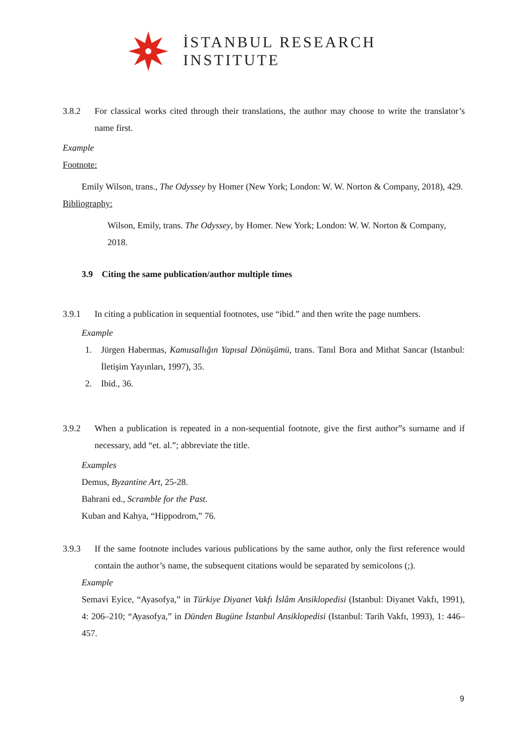İSTANBUL RESEARCH
INSTITUTE
3.8.2 For classical works cited through their translations, the author may choose to write the translator’s name first.
Example
Footnote:
Emily Wilson, trans., The Odyssey by Homer (New York; London: W. W. Norton & Company, 2018), 429.
Bibliography:
Wilson, Emily, trans. The Odyssey, by Homer. New York; London: W. W. Norton & Company, 2018.
3.9 Citing the same publication/author multiple times
3.9.1 In citing a publication in sequential footnotes, use “ibid.” and then write the page numbers.
Example
1. Jürgen Habermas, Kamusallığın Yapısal Dönüşümü, trans. Tanıl Bora and Mithat Sancar (Istanbul: İletişim Yayınları, 1997), 35.
2. Ibid., 36.
3.9.2 When a publication is repeated in a non-sequential footnote, give the first author”s surname and if necessary, add “et. al.”; abbreviate the title.
Examples
Demus, Byzantine Art, 25-28.
Bahrani ed., Scramble for the Past.
Kuban and Kahya, “Hippodrom,” 76.
3.9.3 If the same footnote includes various publications by the same author, only the first reference would contain the author’s name, the subsequent citations would be separated by semicolons (;).
Example
Semavi Eyice, “Ayasofya,” in Türkiye Diyanet Vakfı İslâm Ansiklopedisi (Istanbul: Diyanet Vakfı, 1991), 4: 206–210; “Ayasofya,” in Dünden Bugüne İstanbul Ansiklopedisi (Istanbul: Tarih Vakfı, 1993), 1: 446–457.
9